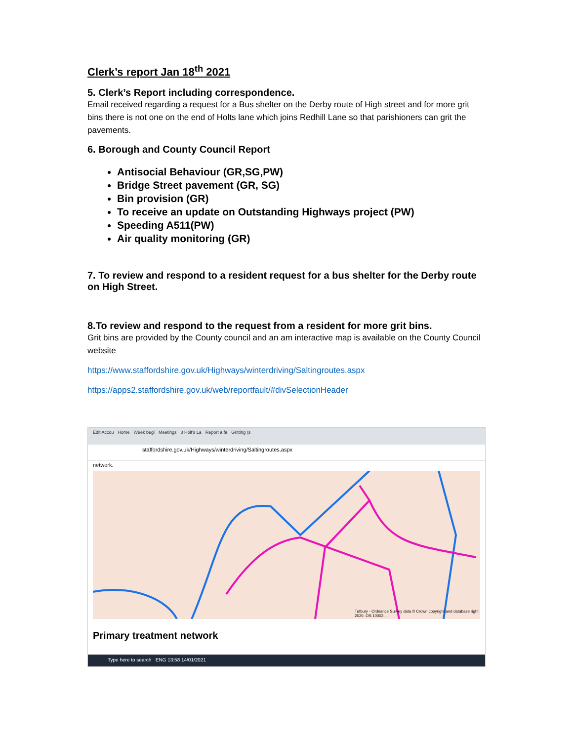Clerk’s report Jan 18<sup>th</sup> 2021
5. Clerk’s Report including correspondence.
Email received regarding a request for a Bus shelter on the Derby route of High street and for more grit bins there is not one on the end of Holts lane which joins Redhill Lane so that parishioners can grit the pavements.
6. Borough and County Council Report
Antisocial Behaviour (GR,SG,PW)
Bridge Street pavement (GR, SG)
Bin provision (GR)
To receive an update on Outstanding Highways project (PW)
Speeding A511(PW)
Air quality monitoring (GR)
7. To review and respond to a resident request for a bus shelter for the Derby route on High Street.
8.To review and respond to the request from a resident for more grit bins.
Grit bins are provided by the County council and an am interactive map is available on the County Council website
https://www.staffordshire.gov.uk/Highways/winterdriving/Saltingroutes.aspx
https://apps2.staffordshire.gov.uk/web/reportfault/#divSelectionHeader
Edit Accou Home Week begi Meetings 8 Holt's La Report a fa Gritting (s
staffordshire.gov.uk/Highways/winterdriving/Saltingroutes.aspx
network.
Tutbury · Ordnance Survey data © Crown copyright and database right 2020. OS 10003...
Primary treatment network
Type here to search ENG 13:58 14/01/2021